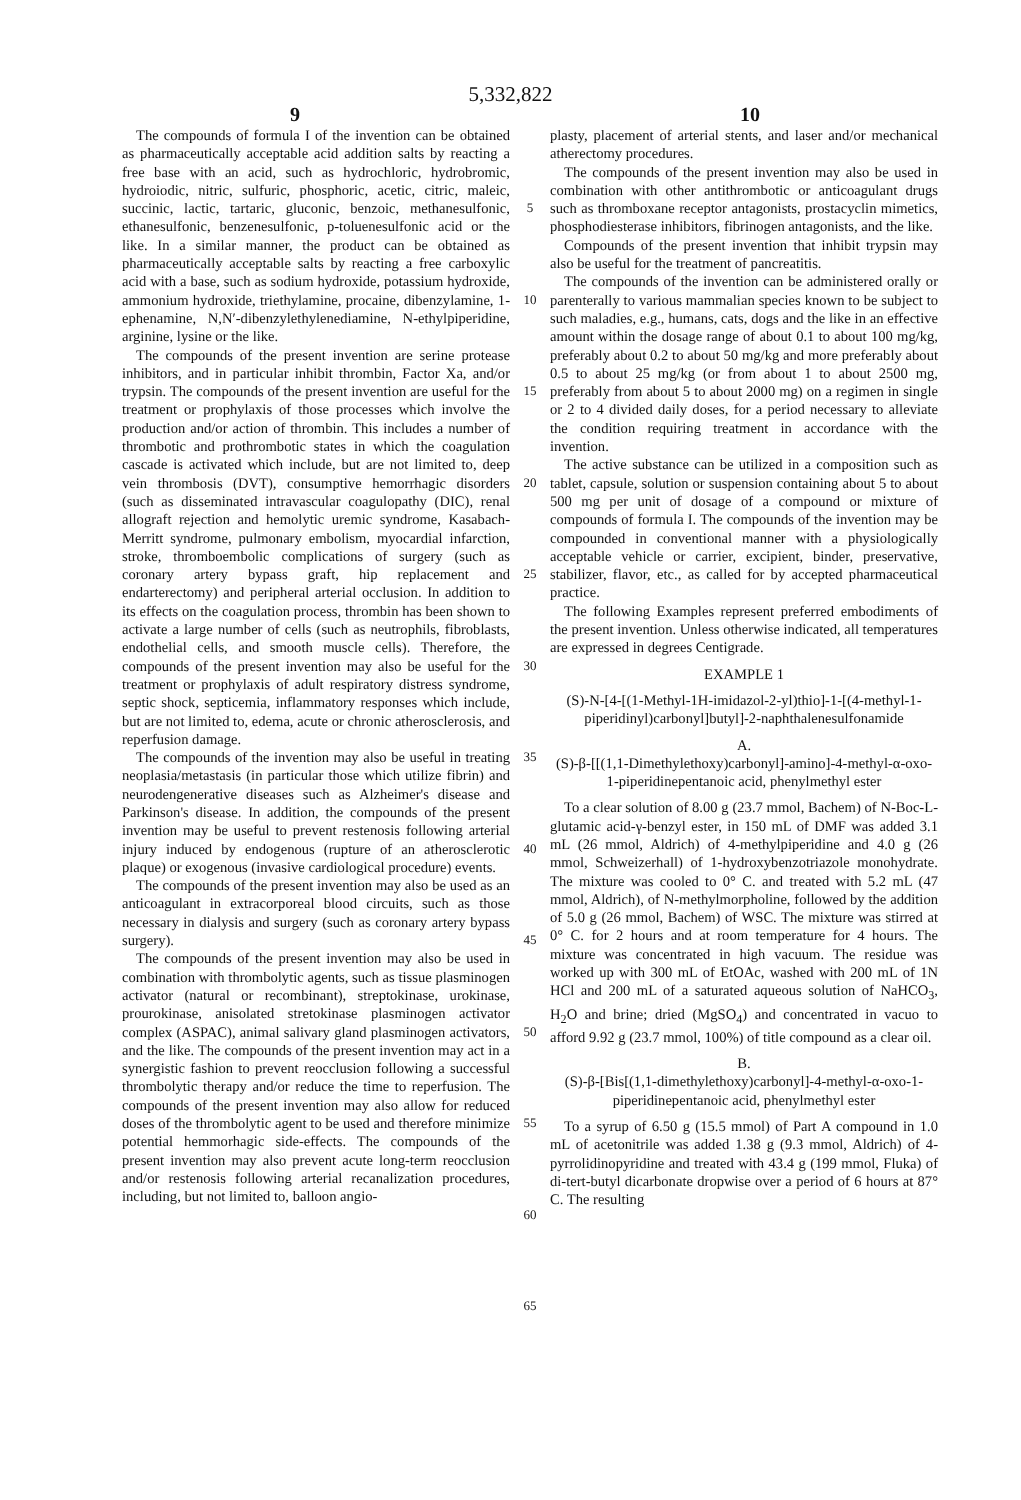5,332,822
9 10
The compounds of formula I of the invention can be obtained as pharmaceutically acceptable acid addition salts by reacting a free base with an acid, such as hydrochloric, hydrobromic, hydroiodic, nitric, sulfuric, phosphoric, acetic, citric, maleic, succinic, lactic, tartaric, gluconic, benzoic, methanesulfonic, ethanesulfonic, benzenesulfonic, p-toluenesulfonic acid or the like. In a similar manner, the product can be obtained as pharmaceutically acceptable salts by reacting a free carboxylic acid with a base, such as sodium hydroxide, potassium hydroxide, ammonium hydroxide, triethylamine, procaine, dibenzylamine, 1-ephenamine, N,N′-dibenzylethylenediamine, N-ethylpiperidine, arginine, lysine or the like.
The compounds of the present invention are serine protease inhibitors, and in particular inhibit thrombin, Factor Xa, and/or trypsin. The compounds of the present invention are useful for the treatment or prophylaxis of those processes which involve the production and/or action of thrombin. This includes a number of thrombotic and prothrombotic states in which the coagulation cascade is activated which include, but are not limited to, deep vein thrombosis (DVT), consumptive hemorrhagic disorders (such as disseminated intravascular coagulopathy (DIC), renal allograft rejection and hemolytic uremic syndrome, Kasabach-Merritt syndrome, pulmonary embolism, myocardial infarction, stroke, thromboembolic complications of surgery (such as coronary artery bypass graft, hip replacement and endarterectomy) and peripheral arterial occlusion. In addition to its effects on the coagulation process, thrombin has been shown to activate a large number of cells (such as neutrophils, fibroblasts, endothelial cells, and smooth muscle cells). Therefore, the compounds of the present invention may also be useful for the treatment or prophylaxis of adult respiratory distress syndrome, septic shock, septicemia, inflammatory responses which include, but are not limited to, edema, acute or chronic atherosclerosis, and reperfusion damage.
The compounds of the invention may also be useful in treating neoplasia/metastasis (in particular those which utilize fibrin) and neurodengenerative diseases such as Alzheimer's disease and Parkinson's disease. In addition, the compounds of the present invention may be useful to prevent restenosis following arterial injury induced by endogenous (rupture of an atherosclerotic plaque) or exogenous (invasive cardiological procedure) events.
The compounds of the present invention may also be used as an anticoagulant in extracorporeal blood circuits, such as those necessary in dialysis and surgery (such as coronary artery bypass surgery).
The compounds of the present invention may also be used in combination with thrombolytic agents, such as tissue plasminogen activator (natural or recombinant), streptokinase, urokinase, prourokinase, anisolated stretokinase plasminogen activator complex (ASPAC), animal salivary gland plasminogen activators, and the like. The compounds of the present invention may act in a synergistic fashion to prevent reocclusion following a successful thrombolytic therapy and/or reduce the time to reperfusion. The compounds of the present invention may also allow for reduced doses of the thrombolytic agent to be used and therefore minimize potential hemmorhagic side-effects. The compounds of the present invention may also prevent acute long-term reocclusion and/or restenosis following arterial recanalization procedures, including, but not limited to, balloon angio-
5
10
15
20
25
30
35
40
45
50
55
60
65
plasty, placement of arterial stents, and laser and/or mechanical atherectomy procedures.
The compounds of the present invention may also be used in combination with other antithrombotic or anticoagulant drugs such as thromboxane receptor antagonists, prostacyclin mimetics, phosphodiesterase inhibitors, fibrinogen antagonists, and the like.
Compounds of the present invention that inhibit trypsin may also be useful for the treatment of pancreatitis.
The compounds of the invention can be administered orally or parenterally to various mammalian species known to be subject to such maladies, e.g., humans, cats, dogs and the like in an effective amount within the dosage range of about 0.1 to about 100 mg/kg, preferably about 0.2 to about 50 mg/kg and more preferably about 0.5 to about 25 mg/kg (or from about 1 to about 2500 mg, preferably from about 5 to about 2000 mg) on a regimen in single or 2 to 4 divided daily doses, for a period necessary to alleviate the condition requiring treatment in accordance with the invention.
The active substance can be utilized in a composition such as tablet, capsule, solution or suspension containing about 5 to about 500 mg per unit of dosage of a compound or mixture of compounds of formula I. The compounds of the invention may be compounded in conventional manner with a physiologically acceptable vehicle or carrier, excipient, binder, preservative, stabilizer, flavor, etc., as called for by accepted pharmaceutical practice.
The following Examples represent preferred embodiments of the present invention. Unless otherwise indicated, all temperatures are expressed in degrees Centigrade.
EXAMPLE 1
(S)-N-[4-[(1-Methyl-1H-imidazol-2-yl)thio]-1-[(4-methyl-1-piperidinyl)carbonyl]butyl]-2-naphthalenesulfonamide
A.
(S)-β-[[(1,1-Dimethylethoxy)carbonyl]-amino]-4-methyl-α-oxo-1-piperidinepentanoic acid, phenylmethyl ester
To a clear solution of 8.00 g (23.7 mmol, Bachem) of N-Boc-L-glutamic acid-γ-benzyl ester, in 150 mL of DMF was added 3.1 mL (26 mmol, Aldrich) of 4-methylpiperidine and 4.0 g (26 mmol, Schweizerhall) of 1-hydroxybenzotriazole monohydrate. The mixture was cooled to 0° C. and treated with 5.2 mL (47 mmol, Aldrich), of N-methylmorpholine, followed by the addition of 5.0 g (26 mmol, Bachem) of WSC. The mixture was stirred at 0° C. for 2 hours and at room temperature for 4 hours. The mixture was concentrated in high vacuum. The residue was worked up with 300 mL of EtOAc, washed with 200 mL of 1N HCl and 200 mL of a saturated aqueous solution of NaHCO<sub>3</sub>, H<sub>2</sub>O and brine; dried (MgSO<sub>4</sub>) and concentrated in vacuo to afford 9.92 g (23.7 mmol, 100%) of title compound as a clear oil.
B.
(S)-β-[Bis[(1,1-dimethylethoxy)carbonyl]-4-methyl-α-oxo-1-piperidinepentanoic acid, phenylmethyl ester
To a syrup of 6.50 g (15.5 mmol) of Part A compound in 1.0 mL of acetonitrile was added 1.38 g (9.3 mmol, Aldrich) of 4-pyrrolidinopyridine and treated with 43.4 g (199 mmol, Fluka) of di-tert-butyl dicarbonate dropwise over a period of 6 hours at 87° C. The resulting